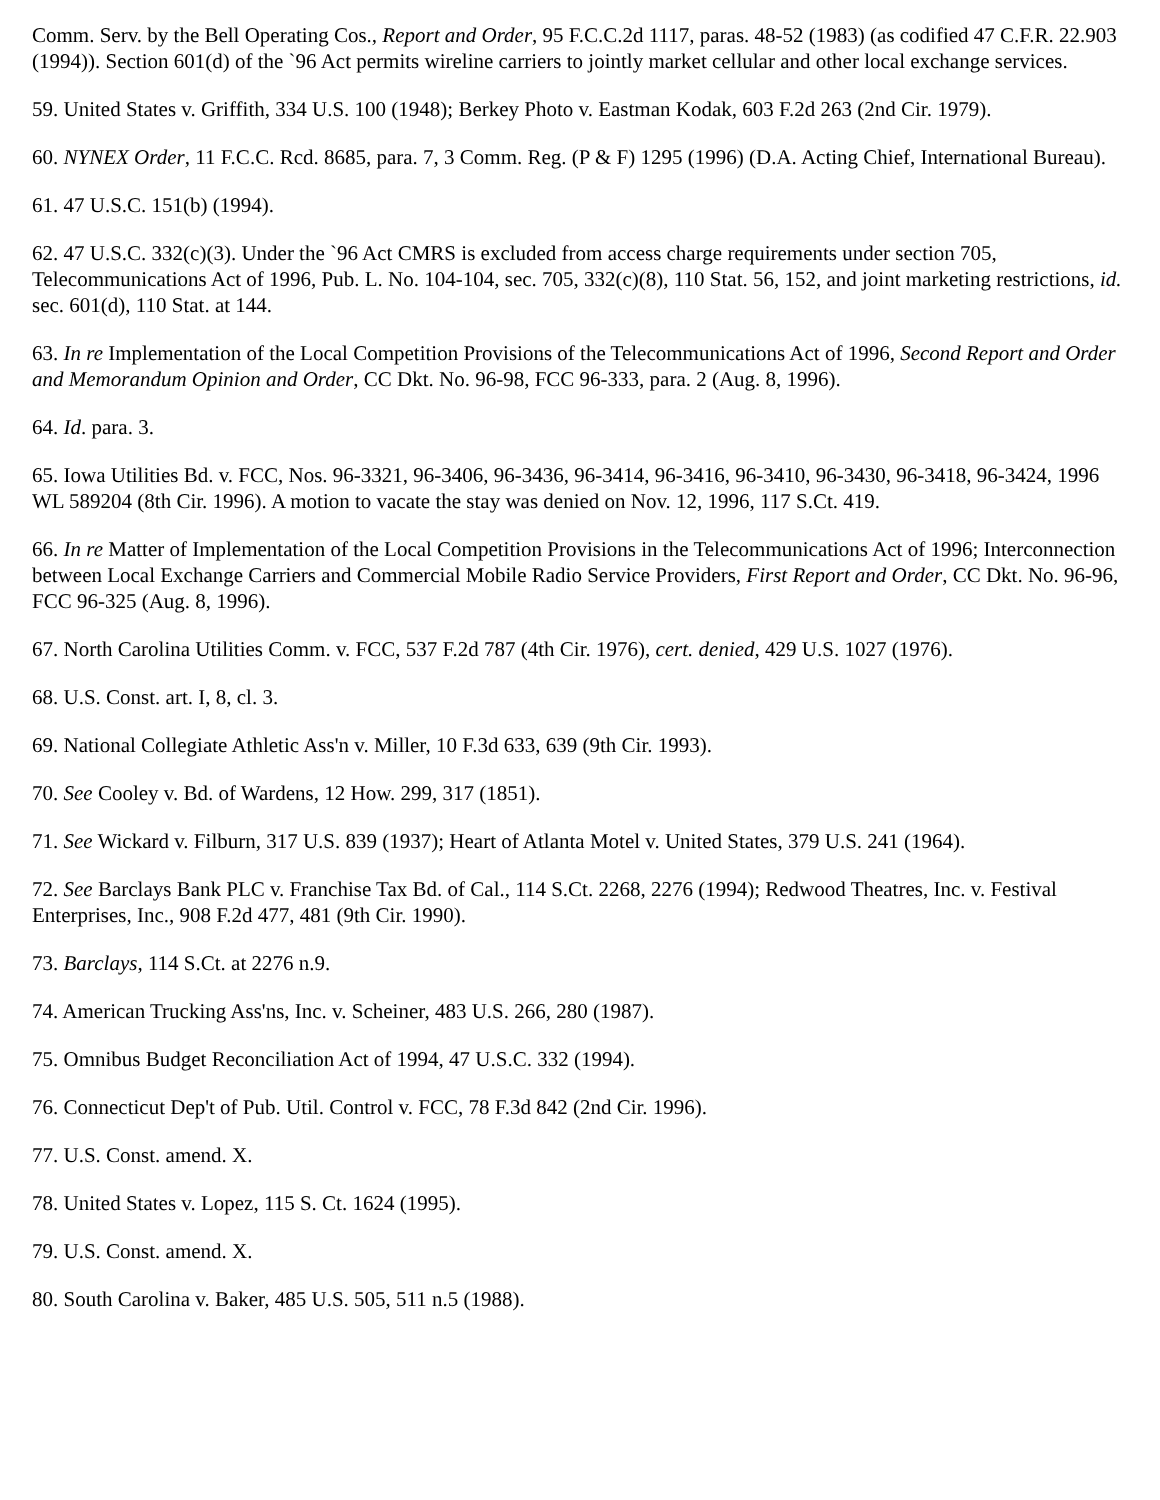Comm. Serv. by the Bell Operating Cos., Report and Order, 95 F.C.C.2d 1117, paras. 48-52 (1983) (as codified 47 C.F.R. 22.903 (1994)). Section 601(d) of the `96 Act permits wireline carriers to jointly market cellular and other local exchange services.
59. United States v. Griffith, 334 U.S. 100 (1948); Berkey Photo v. Eastman Kodak, 603 F.2d 263 (2nd Cir. 1979).
60. NYNEX Order, 11 F.C.C. Rcd. 8685, para. 7, 3 Comm. Reg. (P & F) 1295 (1996) (D.A. Acting Chief, International Bureau).
61. 47 U.S.C. 151(b) (1994).
62. 47 U.S.C. 332(c)(3). Under the `96 Act CMRS is excluded from access charge requirements under section 705, Telecommunications Act of 1996, Pub. L. No. 104-104, sec. 705, 332(c)(8), 110 Stat. 56, 152, and joint marketing restrictions, id. sec. 601(d), 110 Stat. at 144.
63. In re Implementation of the Local Competition Provisions of the Telecommunications Act of 1996, Second Report and Order and Memorandum Opinion and Order, CC Dkt. No. 96-98, FCC 96-333, para. 2 (Aug. 8, 1996).
64. Id. para. 3.
65. Iowa Utilities Bd. v. FCC, Nos. 96-3321, 96-3406, 96-3436, 96-3414, 96-3416, 96-3410, 96-3430, 96-3418, 96-3424, 1996 WL 589204 (8th Cir. 1996). A motion to vacate the stay was denied on Nov. 12, 1996, 117 S.Ct. 419.
66. In re Matter of Implementation of the Local Competition Provisions in the Telecommunications Act of 1996; Interconnection between Local Exchange Carriers and Commercial Mobile Radio Service Providers, First Report and Order, CC Dkt. No. 96-96, FCC 96-325 (Aug. 8, 1996).
67. North Carolina Utilities Comm. v. FCC, 537 F.2d 787 (4th Cir. 1976), cert. denied, 429 U.S. 1027 (1976).
68. U.S. Const. art. I, 8, cl. 3.
69. National Collegiate Athletic Ass'n v. Miller, 10 F.3d 633, 639 (9th Cir. 1993).
70. See Cooley v. Bd. of Wardens, 12 How. 299, 317 (1851).
71. See Wickard v. Filburn, 317 U.S. 839 (1937); Heart of Atlanta Motel v. United States, 379 U.S. 241 (1964).
72. See Barclays Bank PLC v. Franchise Tax Bd. of Cal., 114 S.Ct. 2268, 2276 (1994); Redwood Theatres, Inc. v. Festival Enterprises, Inc., 908 F.2d 477, 481 (9th Cir. 1990).
73. Barclays, 114 S.Ct. at 2276 n.9.
74. American Trucking Ass'ns, Inc. v. Scheiner, 483 U.S. 266, 280 (1987).
75. Omnibus Budget Reconciliation Act of 1994, 47 U.S.C. 332 (1994).
76. Connecticut Dep't of Pub. Util. Control v. FCC, 78 F.3d 842 (2nd Cir. 1996).
77. U.S. Const. amend. X.
78. United States v. Lopez, 115 S. Ct. 1624 (1995).
79. U.S. Const. amend. X.
80. South Carolina v. Baker, 485 U.S. 505, 511 n.5 (1988).